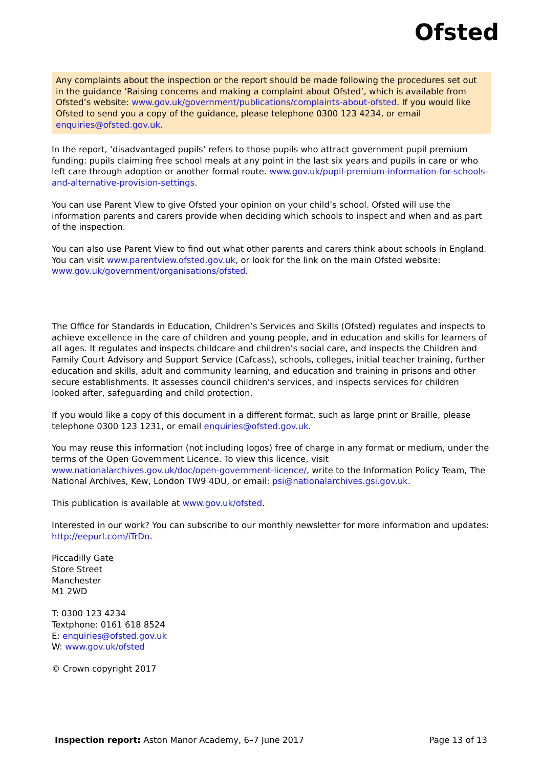Ofsted
Any complaints about the inspection or the report should be made following the procedures set out in the guidance ‘Raising concerns and making a complaint about Ofsted’, which is available from Ofsted’s website: www.gov.uk/government/publications/complaints-about-ofsted. If you would like Ofsted to send you a copy of the guidance, please telephone 0300 123 4234, or email enquiries@ofsted.gov.uk.
In the report, ‘disadvantaged pupils’ refers to those pupils who attract government pupil premium funding: pupils claiming free school meals at any point in the last six years and pupils in care or who left care through adoption or another formal route. www.gov.uk/pupil-premium-information-for-schools-and-alternative-provision-settings.
You can use Parent View to give Ofsted your opinion on your child’s school. Ofsted will use the information parents and carers provide when deciding which schools to inspect and when and as part of the inspection.
You can also use Parent View to find out what other parents and carers think about schools in England. You can visit www.parentview.ofsted.gov.uk, or look for the link on the main Ofsted website: www.gov.uk/government/organisations/ofsted.
The Office for Standards in Education, Children’s Services and Skills (Ofsted) regulates and inspects to achieve excellence in the care of children and young people, and in education and skills for learners of all ages. It regulates and inspects childcare and children’s social care, and inspects the Children and Family Court Advisory and Support Service (Cafcass), schools, colleges, initial teacher training, further education and skills, adult and community learning, and education and training in prisons and other secure establishments. It assesses council children’s services, and inspects services for children looked after, safeguarding and child protection.
If you would like a copy of this document in a different format, such as large print or Braille, please telephone 0300 123 1231, or email enquiries@ofsted.gov.uk.
You may reuse this information (not including logos) free of charge in any format or medium, under the terms of the Open Government Licence. To view this licence, visit www.nationalarchives.gov.uk/doc/open-government-licence/, write to the Information Policy Team, The National Archives, Kew, London TW9 4DU, or email: psi@nationalarchives.gsi.gov.uk.
This publication is available at www.gov.uk/ofsted.
Interested in our work? You can subscribe to our monthly newsletter for more information and updates: http://eepurl.com/iTrDn.
Piccadilly Gate
Store Street
Manchester
M1 2WD
T: 0300 123 4234
Textphone: 0161 618 8524
E: enquiries@ofsted.gov.uk
W: www.gov.uk/ofsted
© Crown copyright 2017
Inspection report: Aston Manor Academy, 6–7 June 2017 Page 13 of 13